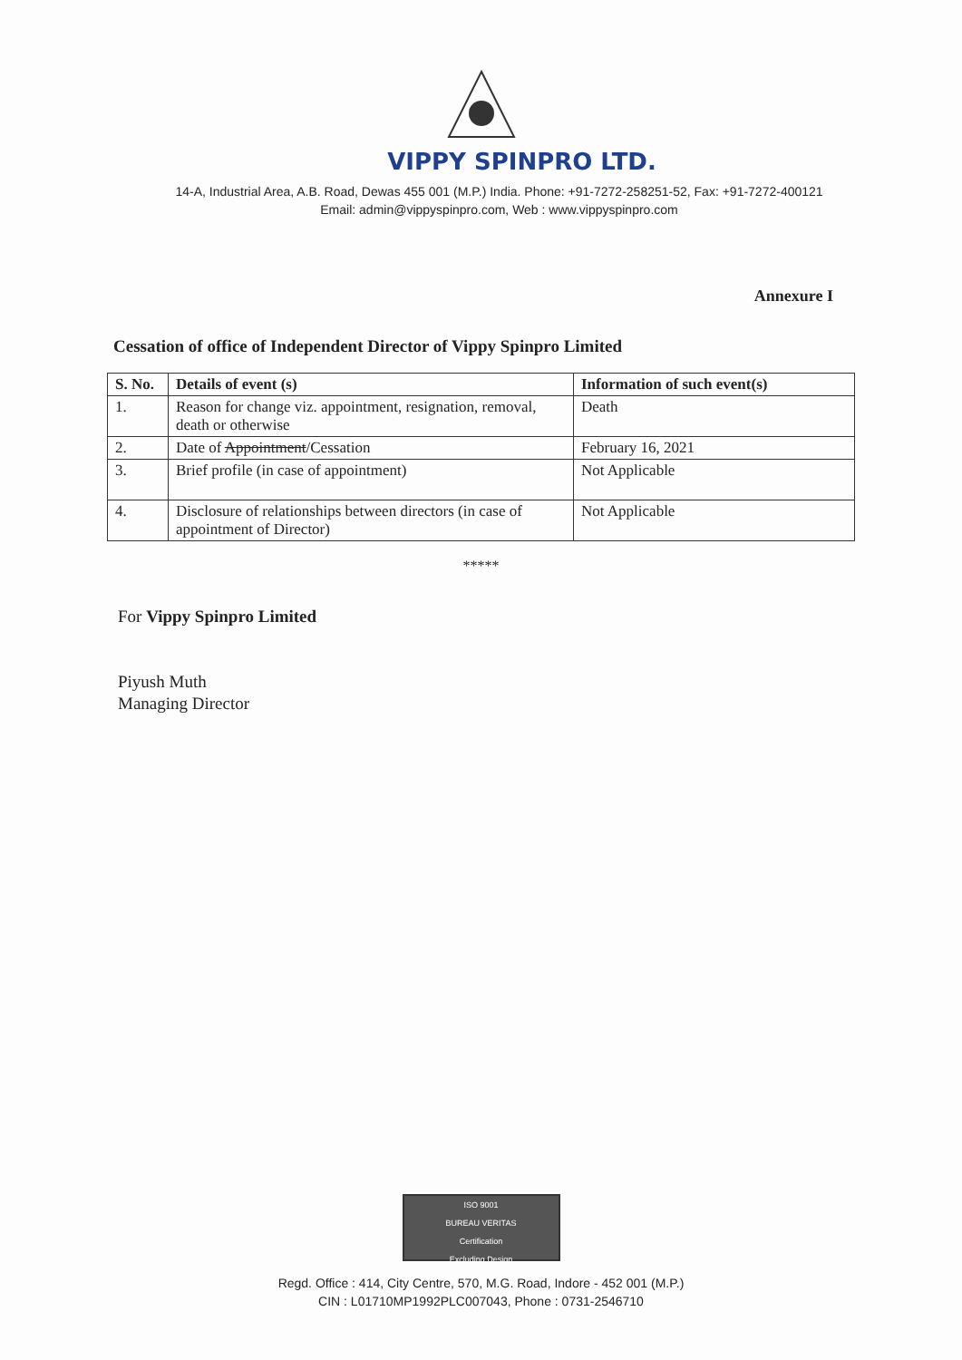VIPPY SPINPRO LTD.
14-A, Industrial Area, A.B. Road, Dewas 455 001 (M.P.) India. Phone: +91-7272-258251-52, Fax: +91-7272-400121
Email: admin@vippyspinpro.com, Web : www.vippyspinpro.com
Annexure I
Cessation of office of Independent Director of Vippy Spinpro Limited
| S. No. | Details of event (s) | Information of such event(s) |
| --- | --- | --- |
| 1. | Reason for change viz. appointment, resignation, removal, death or otherwise | Death |
| 2. | Date of Appointment /Cessation | February 16, 2021 |
| 3. | Brief profile (in case of appointment) | Not Applicable |
| 4. | Disclosure of relationships between directors (in case of appointment of Director) | Not Applicable |
*****
For Vippy Spinpro Limited
Piyush Muth
Managing Director
ISO 9001
BUREAU VERITAS
Certification
Excluding Design
Regd. Office : 414, City Centre, 570, M.G. Road, Indore - 452 001 (M.P.)
CIN : L01710MP1992PLC007043, Phone : 0731-2546710